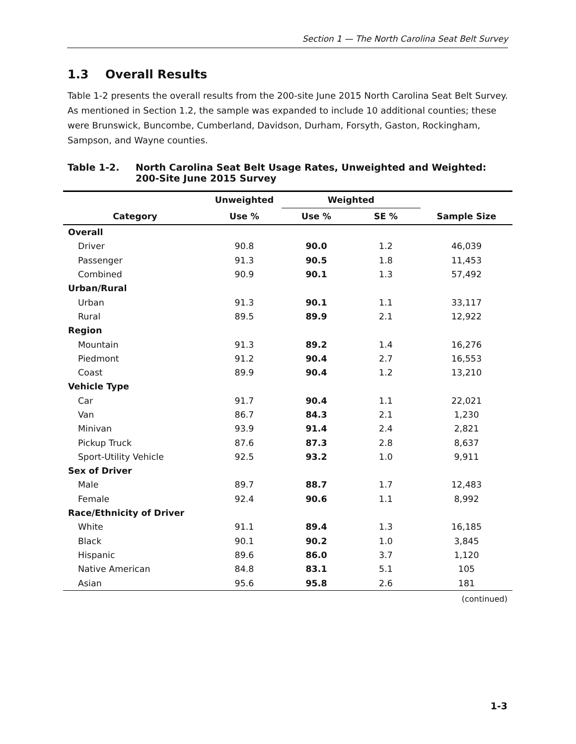Section 1 — The North Carolina Seat Belt Survey
1.3 Overall Results
Table 1-2 presents the overall results from the 200-site June 2015 North Carolina Seat Belt Survey. As mentioned in Section 1.2, the sample was expanded to include 10 additional counties; these were Brunswick, Buncombe, Cumberland, Davidson, Durham, Forsyth, Gaston, Rockingham, Sampson, and Wayne counties.
Table 1-2. North Carolina Seat Belt Usage Rates, Unweighted and Weighted:
200-Site June 2015 Survey
| | Unweighted | Weighted | | |
| --- | --- | --- | --- | --- |
| Category | Use % | Use % | SE % | Sample Size |
| Overall | | | | |
| Driver | 90.8 | 90.0 | 1.2 | 46,039 |
| Passenger | 91.3 | 90.5 | 1.8 | 11,453 |
| Combined | 90.9 | 90.1 | 1.3 | 57,492 |
| Urban/Rural | | | | |
| Urban | 91.3 | 90.1 | 1.1 | 33,117 |
| Rural | 89.5 | 89.9 | 2.1 | 12,922 |
| Region | | | | |
| Mountain | 91.3 | 89.2 | 1.4 | 16,276 |
| Piedmont | 91.2 | 90.4 | 2.7 | 16,553 |
| Coast | 89.9 | 90.4 | 1.2 | 13,210 |
| Vehicle Type | | | | |
| Car | 91.7 | 90.4 | 1.1 | 22,021 |
| Van | 86.7 | 84.3 | 2.1 | 1,230 |
| Minivan | 93.9 | 91.4 | 2.4 | 2,821 |
| Pickup Truck | 87.6 | 87.3 | 2.8 | 8,637 |
| Sport-Utility Vehicle | 92.5 | 93.2 | 1.0 | 9,911 |
| Sex of Driver | | | | |
| Male | 89.7 | 88.7 | 1.7 | 12,483 |
| Female | 92.4 | 90.6 | 1.1 | 8,992 |
| Race/Ethnicity of Driver | | | | |
| White | 91.1 | 89.4 | 1.3 | 16,185 |
| Black | 90.1 | 90.2 | 1.0 | 3,845 |
| Hispanic | 89.6 | 86.0 | 3.7 | 1,120 |
| Native American | 84.8 | 83.1 | 5.1 | 105 |
| Asian | 95.6 | 95.8 | 2.6 | 181 |
(continued)
1-3